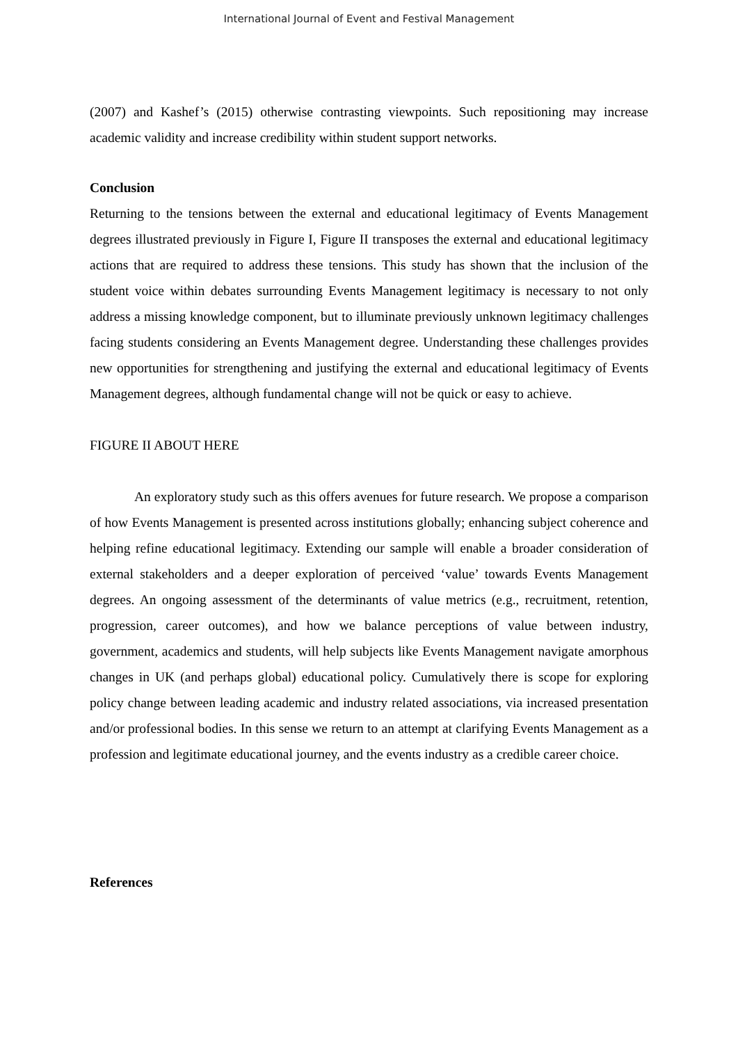International Journal of Event and Festival Management
(2007) and Kashef’s (2015) otherwise contrasting viewpoints. Such repositioning may increase academic validity and increase credibility within student support networks.
Conclusion
Returning to the tensions between the external and educational legitimacy of Events Management degrees illustrated previously in Figure I, Figure II transposes the external and educational legitimacy actions that are required to address these tensions. This study has shown that the inclusion of the student voice within debates surrounding Events Management legitimacy is necessary to not only address a missing knowledge component, but to illuminate previously unknown legitimacy challenges facing students considering an Events Management degree. Understanding these challenges provides new opportunities for strengthening and justifying the external and educational legitimacy of Events Management degrees, although fundamental change will not be quick or easy to achieve.
FIGURE II ABOUT HERE
An exploratory study such as this offers avenues for future research. We propose a comparison of how Events Management is presented across institutions globally; enhancing subject coherence and helping refine educational legitimacy. Extending our sample will enable a broader consideration of external stakeholders and a deeper exploration of perceived ‘value’ towards Events Management degrees. An ongoing assessment of the determinants of value metrics (e.g., recruitment, retention, progression, career outcomes), and how we balance perceptions of value between industry, government, academics and students, will help subjects like Events Management navigate amorphous changes in UK (and perhaps global) educational policy. Cumulatively there is scope for exploring policy change between leading academic and industry related associations, via increased presentation and/or professional bodies. In this sense we return to an attempt at clarifying Events Management as a profession and legitimate educational journey, and the events industry as a credible career choice.
References